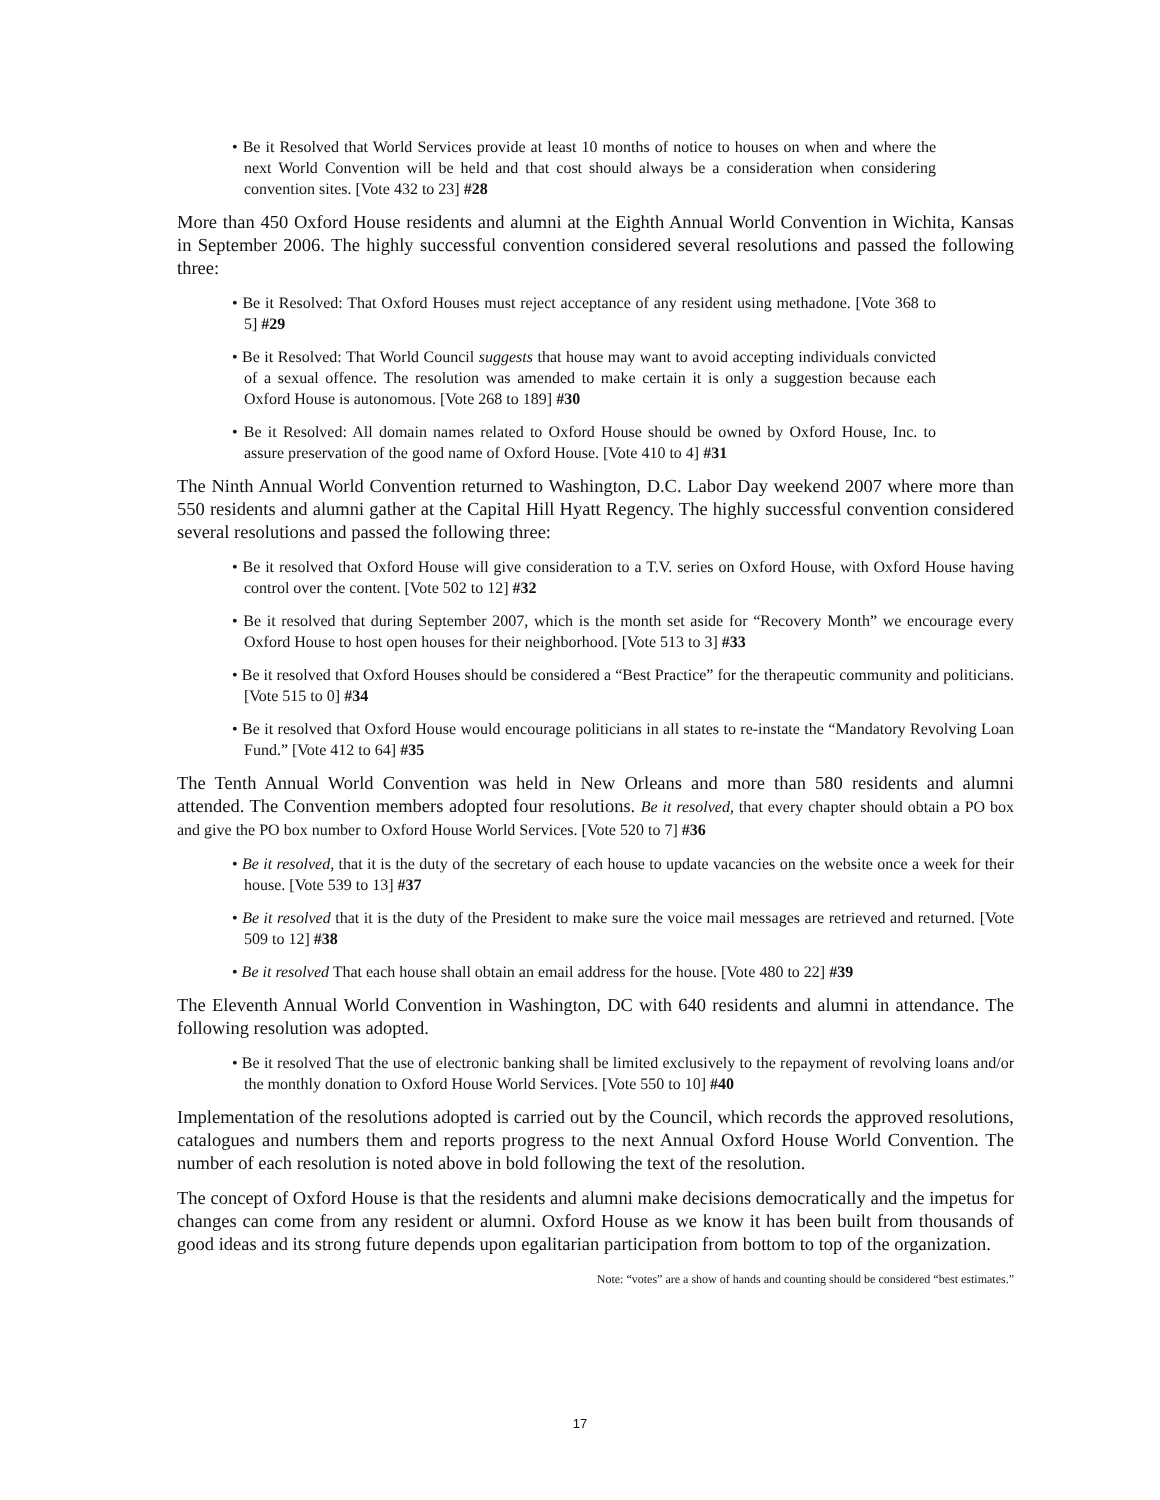• Be it Resolved that World Services provide at least 10 months of notice to houses on when and where the next World Convention will be held and that cost should always be a consideration when considering convention sites. [Vote 432 to 23] #28
More than 450 Oxford House residents and alumni at the Eighth Annual World Convention in Wichita, Kansas in September 2006. The highly successful convention considered several resolutions and passed the following three:
• Be it Resolved: That Oxford Houses must reject acceptance of any resident using methadone. [Vote 368 to 5] #29
• Be it Resolved: That World Council suggests that house may want to avoid accepting individuals convicted of a sexual offence. The resolution was amended to make certain it is only a suggestion because each Oxford House is autonomous. [Vote 268 to 189] #30
• Be it Resolved: All domain names related to Oxford House should be owned by Oxford House, Inc. to assure preservation of the good name of Oxford House. [Vote 410 to 4] #31
The Ninth Annual World Convention returned to Washington, D.C. Labor Day weekend 2007 where more than 550 residents and alumni gather at the Capital Hill Hyatt Regency. The highly successful convention considered several resolutions and passed the following three:
• Be it resolved that Oxford House will give consideration to a T.V. series on Oxford House, with Oxford House having control over the content. [Vote 502 to 12] #32
• Be it resolved that during September 2007, which is the month set aside for “Recovery Month” we encourage every Oxford House to host open houses for their neighborhood. [Vote 513 to 3] #33
• Be it resolved that Oxford Houses should be considered a “Best Practice” for the therapeutic community and politicians. [Vote 515 to 0] #34
• Be it resolved that Oxford House would encourage politicians in all states to re-instate the “Mandatory Revolving Loan Fund.” [Vote 412 to 64] #35
The Tenth Annual World Convention was held in New Orleans and more than 580 residents and alumni attended. The Convention members adopted four resolutions. Be it resolved, that every chapter should obtain a PO box and give the PO box number to Oxford House World Services. [Vote 520 to 7] #36
• Be it resolved, that it is the duty of the secretary of each house to update vacancies on the website once a week for their house. [Vote 539 to 13] #37
• Be it resolved that it is the duty of the President to make sure the voice mail messages are retrieved and returned. [Vote 509 to 12] #38
• Be it resolved That each house shall obtain an email address for the house. [Vote 480 to 22] #39
The Eleventh Annual World Convention in Washington, DC with 640 residents and alumni in attendance. The following resolution was adopted.
• Be it resolved That the use of electronic banking shall be limited exclusively to the repayment of revolving loans and/or the monthly donation to Oxford House World Services. [Vote 550 to 10] #40
Implementation of the resolutions adopted is carried out by the Council, which records the approved resolutions, catalogues and numbers them and reports progress to the next Annual Oxford House World Convention. The number of each resolution is noted above in bold following the text of the resolution.
The concept of Oxford House is that the residents and alumni make decisions democratically and the impetus for changes can come from any resident or alumni. Oxford House as we know it has been built from thousands of good ideas and its strong future depends upon egalitarian participation from bottom to top of the organization.
Note: “votes” are a show of hands and counting should be considered “best estimates.”
17